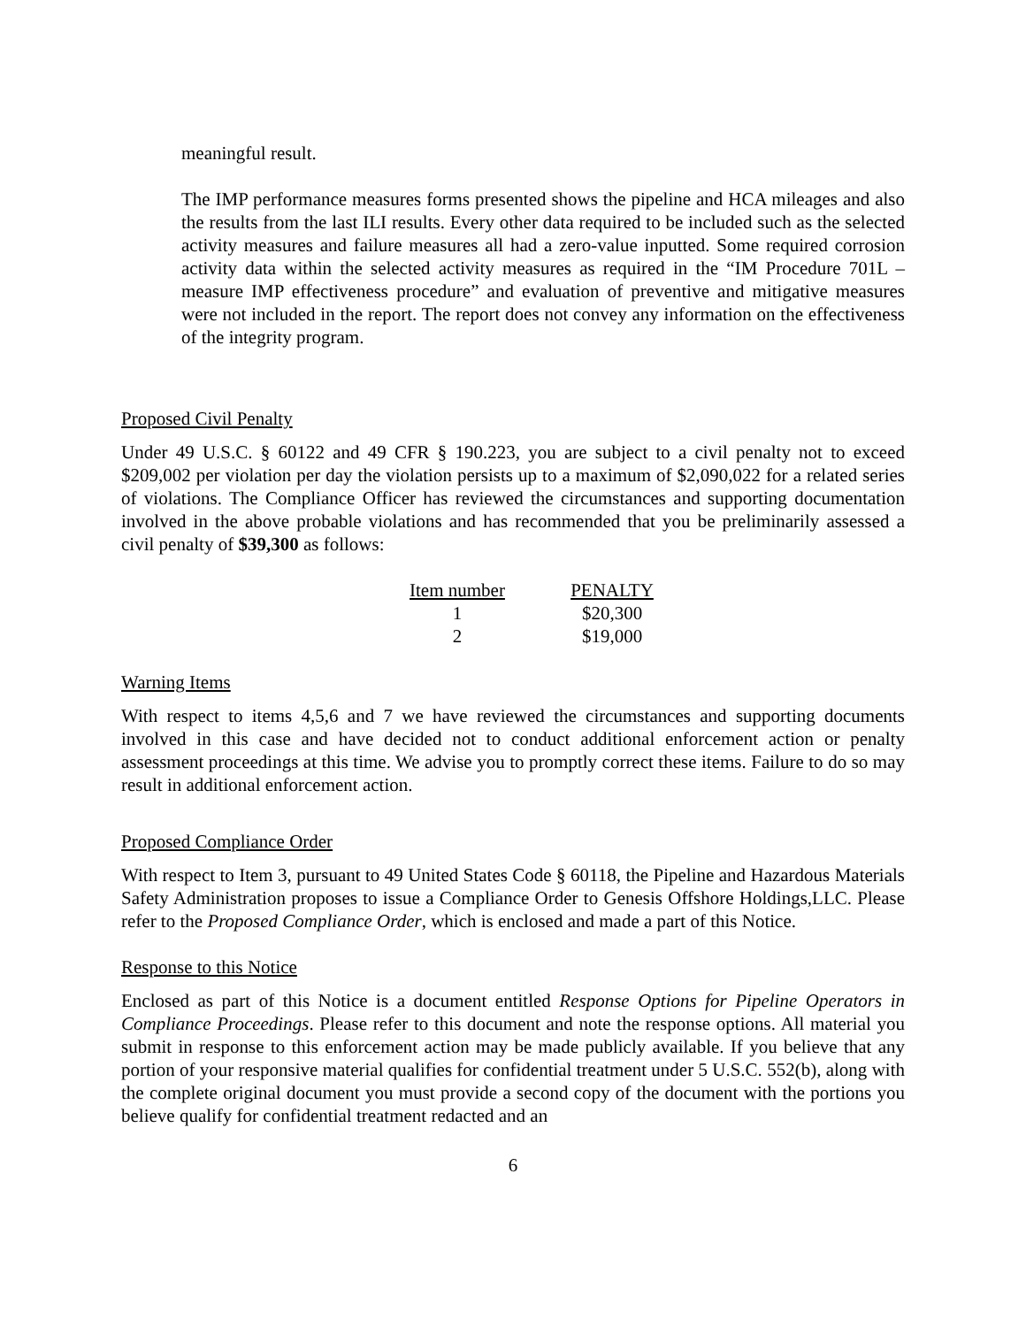meaningful result.
The IMP performance measures forms presented shows the pipeline and HCA mileages and also the results from the last ILI results. Every other data required to be included such as the selected activity measures and failure measures all had a zero-value inputted. Some required corrosion activity data within the selected activity measures as required in the “IM Procedure 701L – measure IMP effectiveness procedure” and evaluation of preventive and mitigative measures were not included in the report. The report does not convey any information on the effectiveness of the integrity program.
Proposed Civil Penalty
Under 49 U.S.C. § 60122 and 49 CFR § 190.223, you are subject to a civil penalty not to exceed $209,002 per violation per day the violation persists up to a maximum of $2,090,022 for a related series of violations. The Compliance Officer has reviewed the circumstances and supporting documentation involved in the above probable violations and has recommended that you be preliminarily assessed a civil penalty of $39,300 as follows:
| Item number | PENALTY |
| --- | --- |
| 1 | $20,300 |
| 2 | $19,000 |
Warning Items
With respect to items 4,5,6 and 7 we have reviewed the circumstances and supporting documents involved in this case and have decided not to conduct additional enforcement action or penalty assessment proceedings at this time. We advise you to promptly correct these items. Failure to do so may result in additional enforcement action.
Proposed Compliance Order
With respect to Item 3, pursuant to 49 United States Code § 60118, the Pipeline and Hazardous Materials Safety Administration proposes to issue a Compliance Order to Genesis Offshore Holdings,LLC. Please refer to the Proposed Compliance Order, which is enclosed and made a part of this Notice.
Response to this Notice
Enclosed as part of this Notice is a document entitled Response Options for Pipeline Operators in Compliance Proceedings. Please refer to this document and note the response options. All material you submit in response to this enforcement action may be made publicly available. If you believe that any portion of your responsive material qualifies for confidential treatment under 5 U.S.C. 552(b), along with the complete original document you must provide a second copy of the document with the portions you believe qualify for confidential treatment redacted and an
6